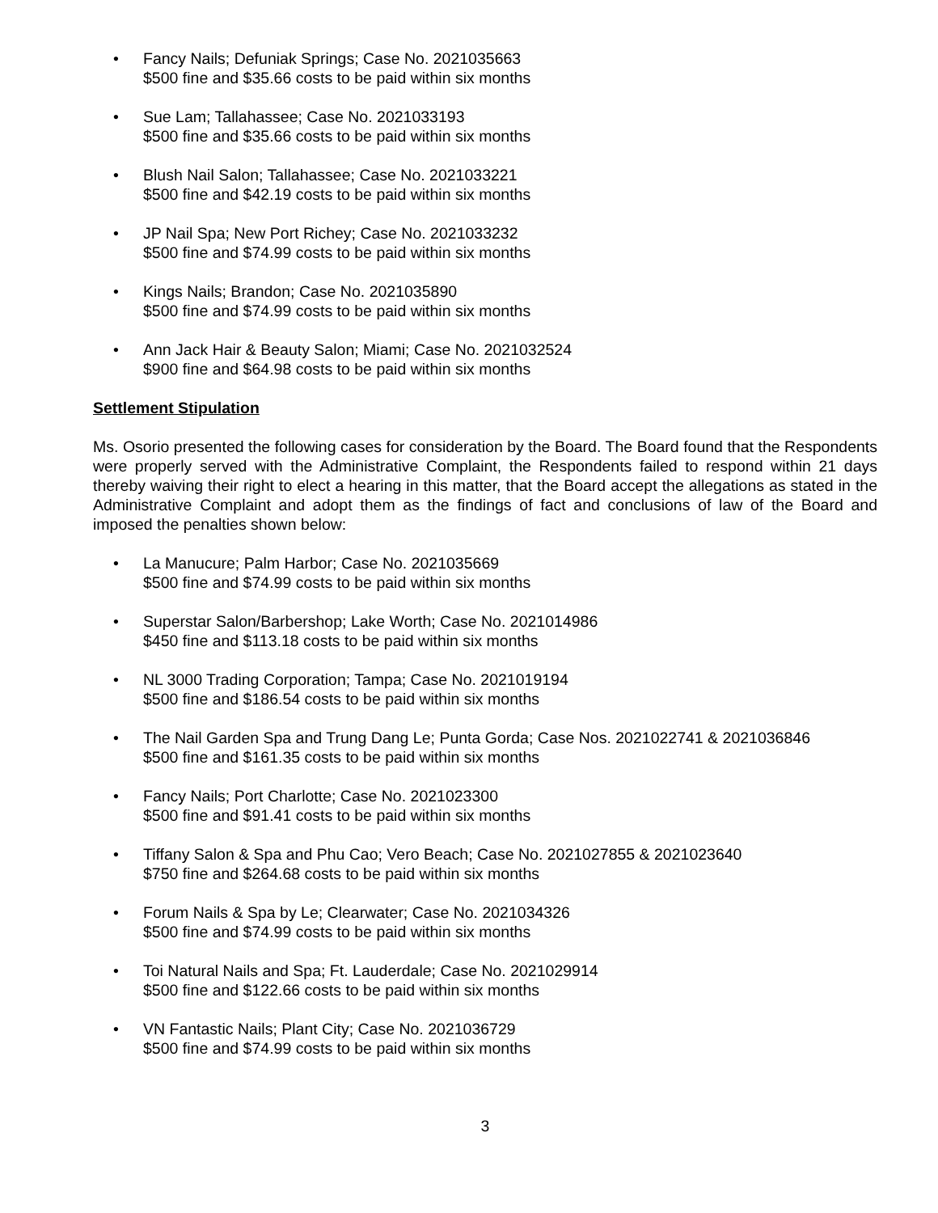• Fancy Nails; Defuniak Springs; Case No. 2021035663
$500 fine and $35.66 costs to be paid within six months
• Sue Lam; Tallahassee; Case No. 2021033193
$500 fine and $35.66 costs to be paid within six months
• Blush Nail Salon; Tallahassee; Case No. 2021033221
$500 fine and $42.19 costs to be paid within six months
• JP Nail Spa; New Port Richey; Case No. 2021033232
$500 fine and $74.99 costs to be paid within six months
• Kings Nails; Brandon; Case No. 2021035890
$500 fine and $74.99 costs to be paid within six months
• Ann Jack Hair & Beauty Salon; Miami; Case No. 2021032524
$900 fine and $64.98 costs to be paid within six months
Settlement Stipulation
Ms. Osorio presented the following cases for consideration by the Board. The Board found that the Respondents were properly served with the Administrative Complaint, the Respondents failed to respond within 21 days thereby waiving their right to elect a hearing in this matter, that the Board accept the allegations as stated in the Administrative Complaint and adopt them as the findings of fact and conclusions of law of the Board and imposed the penalties shown below:
• La Manucure; Palm Harbor; Case No. 2021035669
$500 fine and $74.99 costs to be paid within six months
• Superstar Salon/Barbershop; Lake Worth; Case No. 2021014986
$450 fine and $113.18 costs to be paid within six months
• NL 3000 Trading Corporation; Tampa; Case No. 2021019194
$500 fine and $186.54 costs to be paid within six months
• The Nail Garden Spa and Trung Dang Le; Punta Gorda; Case Nos. 2021022741 & 2021036846
$500 fine and $161.35 costs to be paid within six months
• Fancy Nails; Port Charlotte; Case No. 2021023300
$500 fine and $91.41 costs to be paid within six months
• Tiffany Salon & Spa and Phu Cao; Vero Beach; Case No. 2021027855 & 2021023640
$750 fine and $264.68 costs to be paid within six months
• Forum Nails & Spa by Le; Clearwater; Case No. 2021034326
$500 fine and $74.99 costs to be paid within six months
• Toi Natural Nails and Spa; Ft. Lauderdale; Case No. 2021029914
$500 fine and $122.66 costs to be paid within six months
• VN Fantastic Nails; Plant City; Case No. 2021036729
$500 fine and $74.99 costs to be paid within six months
3